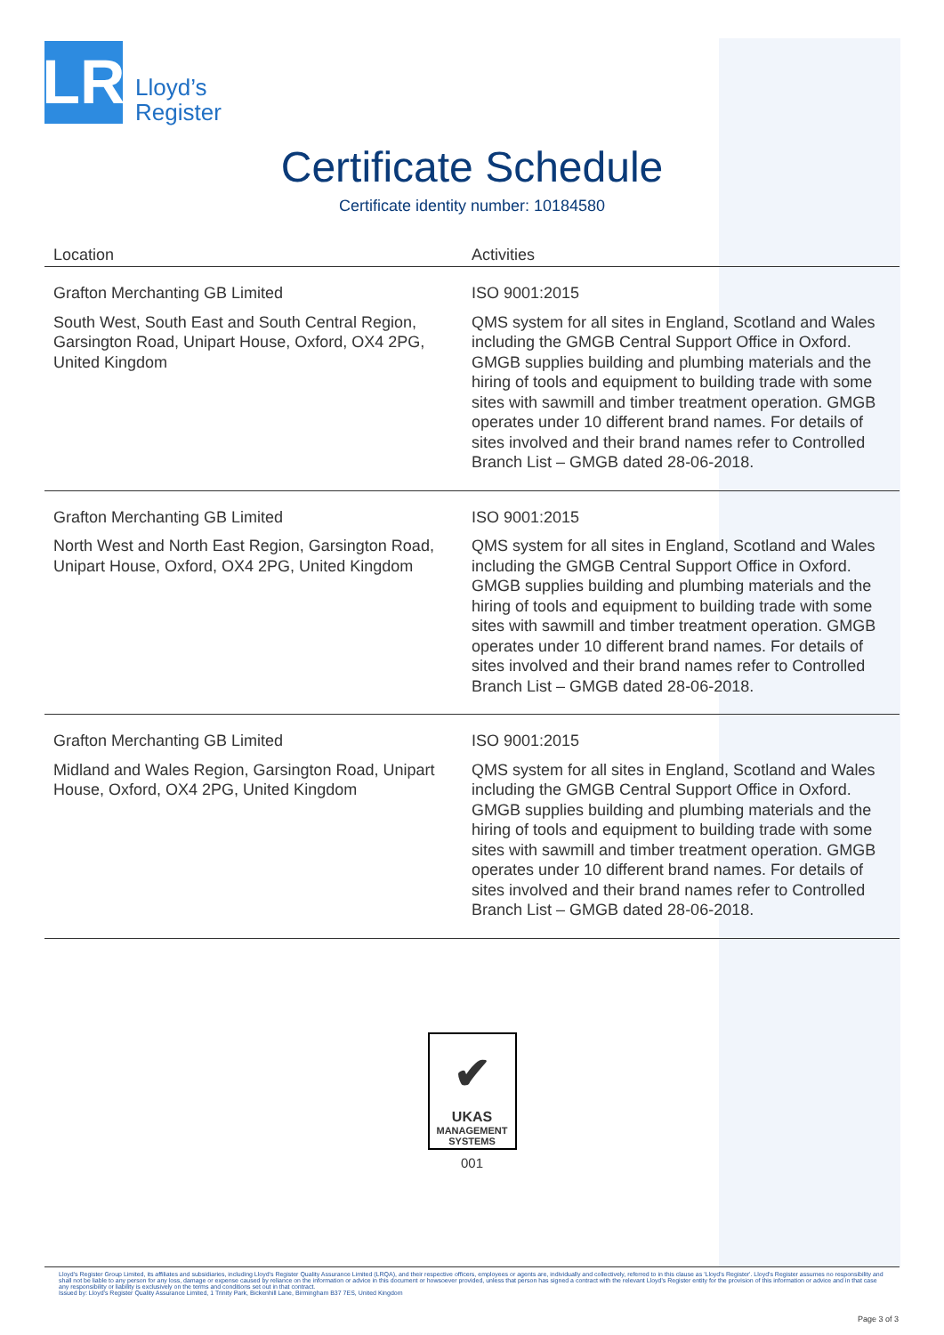LR
Lloyd’s
Register
Certificate Schedule
Certificate identity number: 10184580
| Location | Activities |
| --- | --- |
| Grafton Merchanting GB Limited South West, South East and South Central Region, Garsington Road, Unipart House, Oxford, OX4 2PG, United Kingdom | ISO 9001:2015 QMS system for all sites in England, Scotland and Wales including the GMGB Central Support Office in Oxford. GMGB supplies building and plumbing materials and the hiring of tools and equipment to building trade with some sites with sawmill and timber treatment operation. GMGB operates under 10 different brand names. For details of sites involved and their brand names refer to Controlled Branch List – GMGB dated 28-06-2018. |
| Grafton Merchanting GB Limited North West and North East Region, Garsington Road, Unipart House, Oxford, OX4 2PG, United Kingdom | ISO 9001:2015 QMS system for all sites in England, Scotland and Wales including the GMGB Central Support Office in Oxford. GMGB supplies building and plumbing materials and the hiring of tools and equipment to building trade with some sites with sawmill and timber treatment operation. GMGB operates under 10 different brand names. For details of sites involved and their brand names refer to Controlled Branch List – GMGB dated 28-06-2018. |
| Grafton Merchanting GB Limited Midland and Wales Region, Garsington Road, Unipart House, Oxford, OX4 2PG, United Kingdom | ISO 9001:2015 QMS system for all sites in England, Scotland and Wales including the GMGB Central Support Office in Oxford. GMGB supplies building and plumbing materials and the hiring of tools and equipment to building trade with some sites with sawmill and timber treatment operation. GMGB operates under 10 different brand names. For details of sites involved and their brand names refer to Controlled Branch List – GMGB dated 28-06-2018. |
✔
UKAS
MANAGEMENT
SYSTEMS
001
Lloyd's Register Group Limited, its affiliates and subsidiaries, including Lloyd's Register Quality Assurance Limited (LRQA), and their respective officers, employees or agents are, individually and collectively, referred to in this clause as 'Lloyd's Register'. Lloyd's Register assumes no responsibility and shall not be liable to any person for any loss, damage or expense caused by reliance on the information or advice in this document or howsoever provided, unless that person has signed a contract with the relevant Lloyd's Register entity for the provision of this information or advice and in that case any responsibility or liability is exclusively on the terms and conditions set out in that contract.
Issued by: Lloyd's Register Quality Assurance Limited, 1 Trinity Park, Bickenhill Lane, Birmingham B37 7ES, United Kingdom
Page 3 of 3